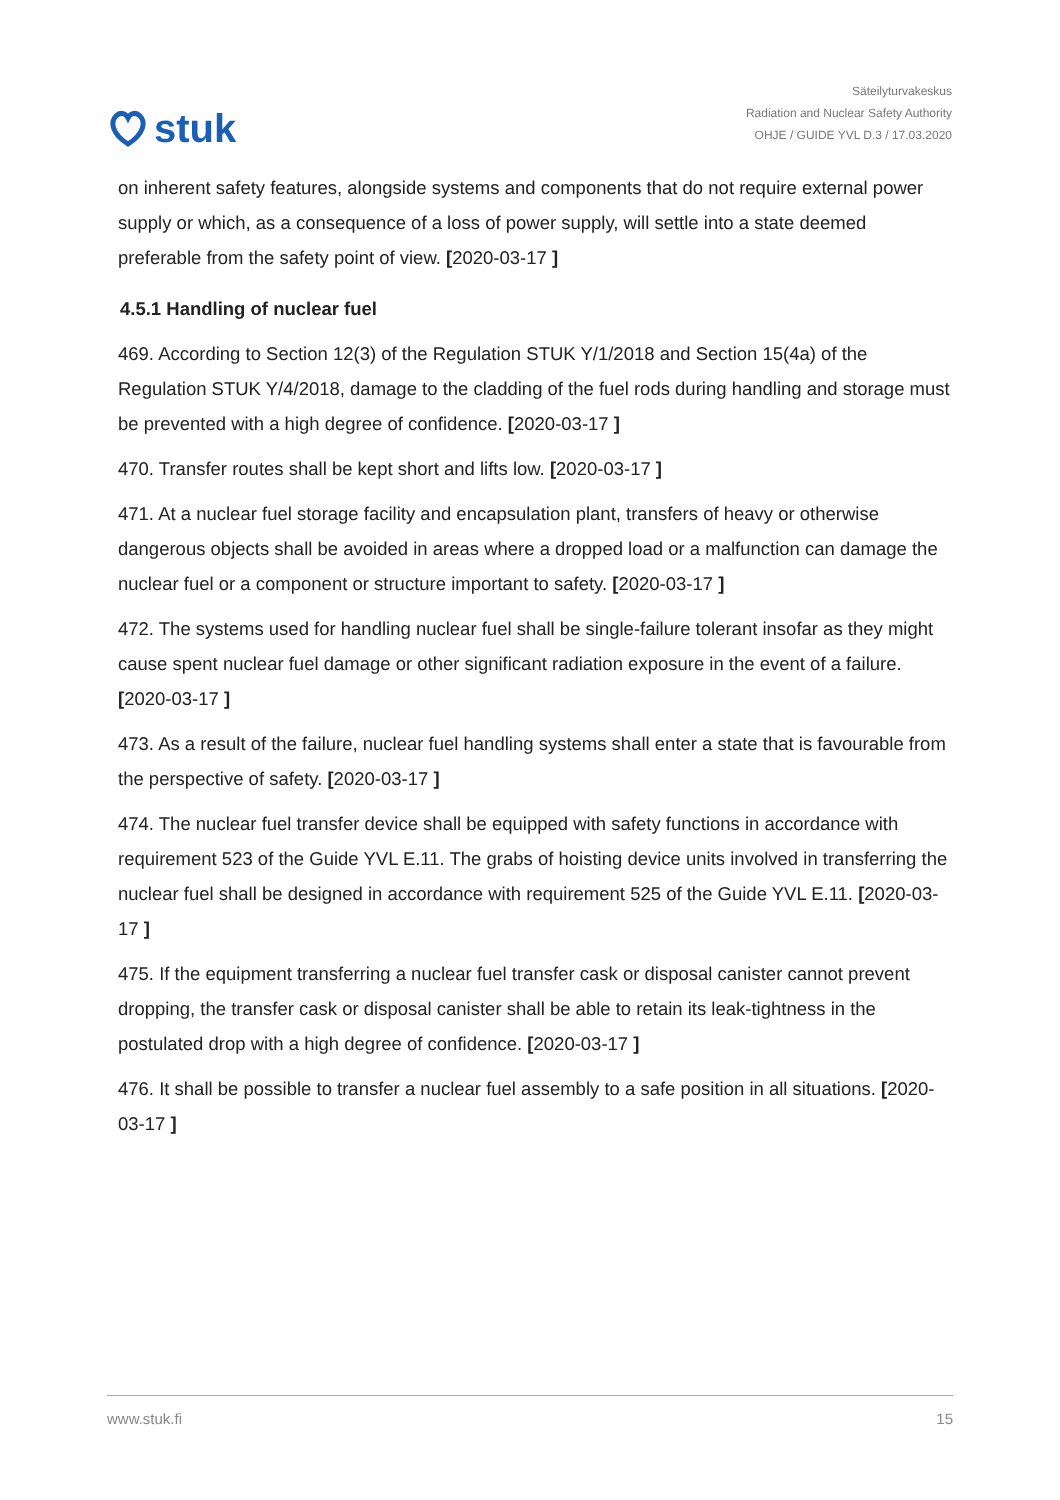stuk
Säteilyturvakeskus
Radiation and Nuclear Safety Authority
OHJE / GUIDE YVL D.3 / 17.03.2020
on inherent safety features, alongside systems and components that do not require external power supply or which, as a consequence of a loss of power supply, will settle into a state deemed preferable from the safety point of view. [2020-03-17 ]
4.5.1 Handling of nuclear fuel
469. According to Section 12(3) of the Regulation STUK Y/1/2018 and Section 15(4a) of the Regulation STUK Y/4/2018, damage to the cladding of the fuel rods during handling and storage must be prevented with a high degree of confidence. [2020-03-17 ]
470. Transfer routes shall be kept short and lifts low. [2020-03-17 ]
471. At a nuclear fuel storage facility and encapsulation plant, transfers of heavy or otherwise dangerous objects shall be avoided in areas where a dropped load or a malfunction can damage the nuclear fuel or a component or structure important to safety. [2020-03-17 ]
472. The systems used for handling nuclear fuel shall be single-failure tolerant insofar as they might cause spent nuclear fuel damage or other significant radiation exposure in the event of a failure. [2020-03-17 ]
473. As a result of the failure, nuclear fuel handling systems shall enter a state that is favourable from the perspective of safety. [2020-03-17 ]
474. The nuclear fuel transfer device shall be equipped with safety functions in accordance with requirement 523 of the Guide YVL E.11. The grabs of hoisting device units involved in transferring the nuclear fuel shall be designed in accordance with requirement 525 of the Guide YVL E.11. [2020-03-17 ]
475. If the equipment transferring a nuclear fuel transfer cask or disposal canister cannot prevent dropping, the transfer cask or disposal canister shall be able to retain its leak-tightness in the postulated drop with a high degree of confidence. [2020-03-17 ]
476. It shall be possible to transfer a nuclear fuel assembly to a safe position in all situations. [2020-03-17 ]
www.stuk.fi 15